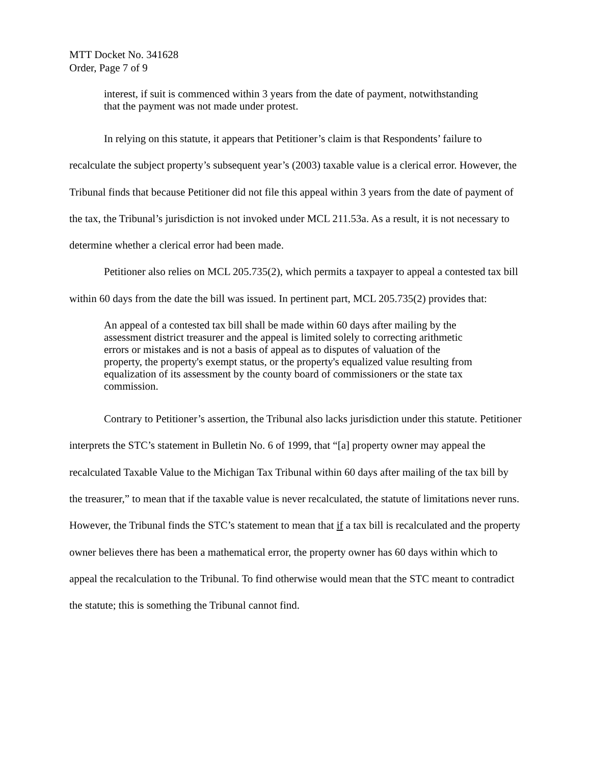MTT Docket No. 341628
Order, Page 7 of 9
interest, if suit is commenced within 3 years from the date of payment, notwithstanding that the payment was not made under protest.
In relying on this statute, it appears that Petitioner’s claim is that Respondents’ failure to recalculate the subject property’s subsequent year’s (2003) taxable value is a clerical error. However, the Tribunal finds that because Petitioner did not file this appeal within 3 years from the date of payment of the tax, the Tribunal’s jurisdiction is not invoked under MCL 211.53a. As a result, it is not necessary to determine whether a clerical error had been made.
Petitioner also relies on MCL 205.735(2), which permits a taxpayer to appeal a contested tax bill within 60 days from the date the bill was issued. In pertinent part, MCL 205.735(2) provides that:
An appeal of a contested tax bill shall be made within 60 days after mailing by the assessment district treasurer and the appeal is limited solely to correcting arithmetic errors or mistakes and is not a basis of appeal as to disputes of valuation of the property, the property's exempt status, or the property's equalized value resulting from equalization of its assessment by the county board of commissioners or the state tax commission.
Contrary to Petitioner’s assertion, the Tribunal also lacks jurisdiction under this statute. Petitioner interprets the STC’s statement in Bulletin No. 6 of 1999, that “[a] property owner may appeal the recalculated Taxable Value to the Michigan Tax Tribunal within 60 days after mailing of the tax bill by the treasurer,” to mean that if the taxable value is never recalculated, the statute of limitations never runs. However, the Tribunal finds the STC’s statement to mean that if a tax bill is recalculated and the property owner believes there has been a mathematical error, the property owner has 60 days within which to appeal the recalculation to the Tribunal. To find otherwise would mean that the STC meant to contradict the statute; this is something the Tribunal cannot find.